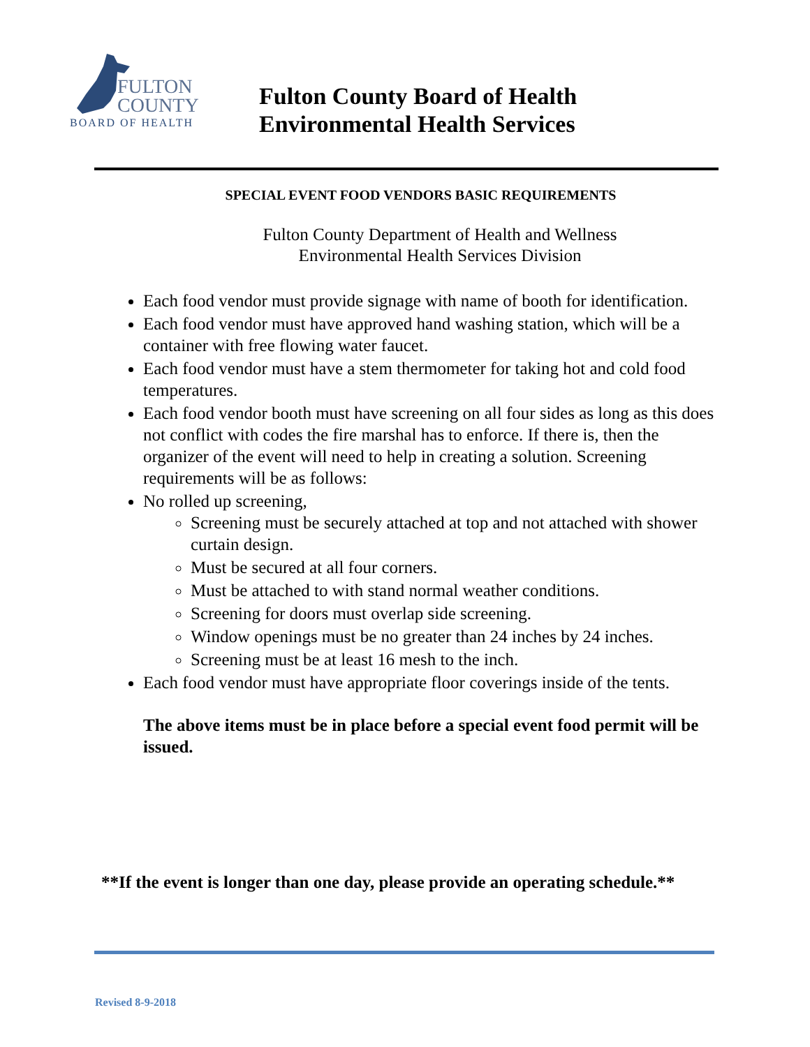FULTON
COUNTY
BOARD OF HEALTH
Fulton County Board of Health
Environmental Health Services
SPECIAL EVENT FOOD VENDORS BASIC REQUIREMENTS
Fulton County Department of Health and Wellness
Environmental Health Services Division
Each food vendor must provide signage with name of booth for identification.
Each food vendor must have approved hand washing station, which will be a container with free flowing water faucet.
Each food vendor must have a stem thermometer for taking hot and cold food temperatures.
Each food vendor booth must have screening on all four sides as long as this does not conflict with codes the fire marshal has to enforce. If there is, then the organizer of the event will need to help in creating a solution. Screening requirements will be as follows:
No rolled up screening,
Screening must be securely attached at top and not attached with shower curtain design.
Must be secured at all four corners.
Must be attached to with stand normal weather conditions.
Screening for doors must overlap side screening.
Window openings must be no greater than 24 inches by 24 inches.
Screening must be at least 16 mesh to the inch.
Each food vendor must have appropriate floor coverings inside of the tents.
The above items must be in place before a special event food permit will be issued.
**If the event is longer than one day, please provide an operating schedule.**
Revised 8-9-2018